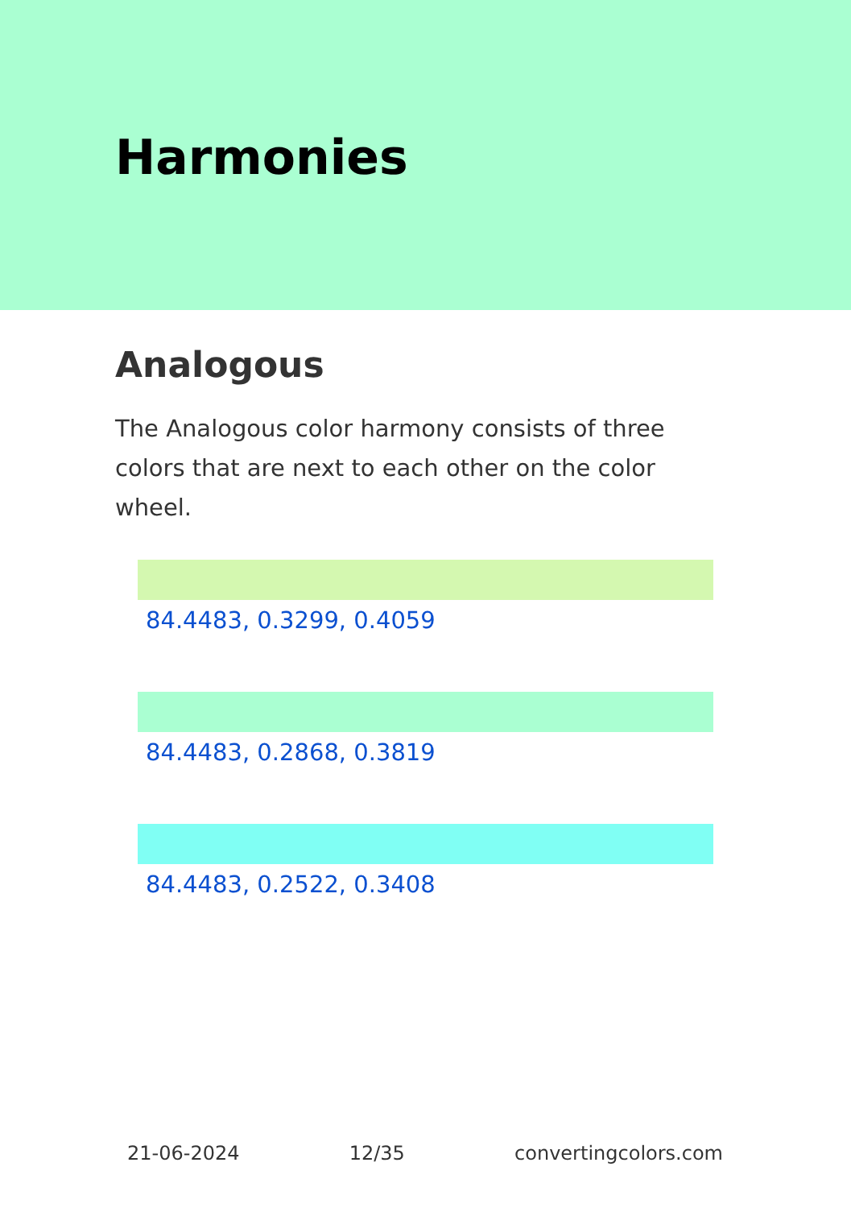Harmonies
Analogous
The Analogous color harmony consists of three colors that are next to each other on the color wheel.
84.4483, 0.3299, 0.4059
84.4483, 0.2868, 0.3819
84.4483, 0.2522, 0.3408
21-06-2024 12/35 convertingcolors.com